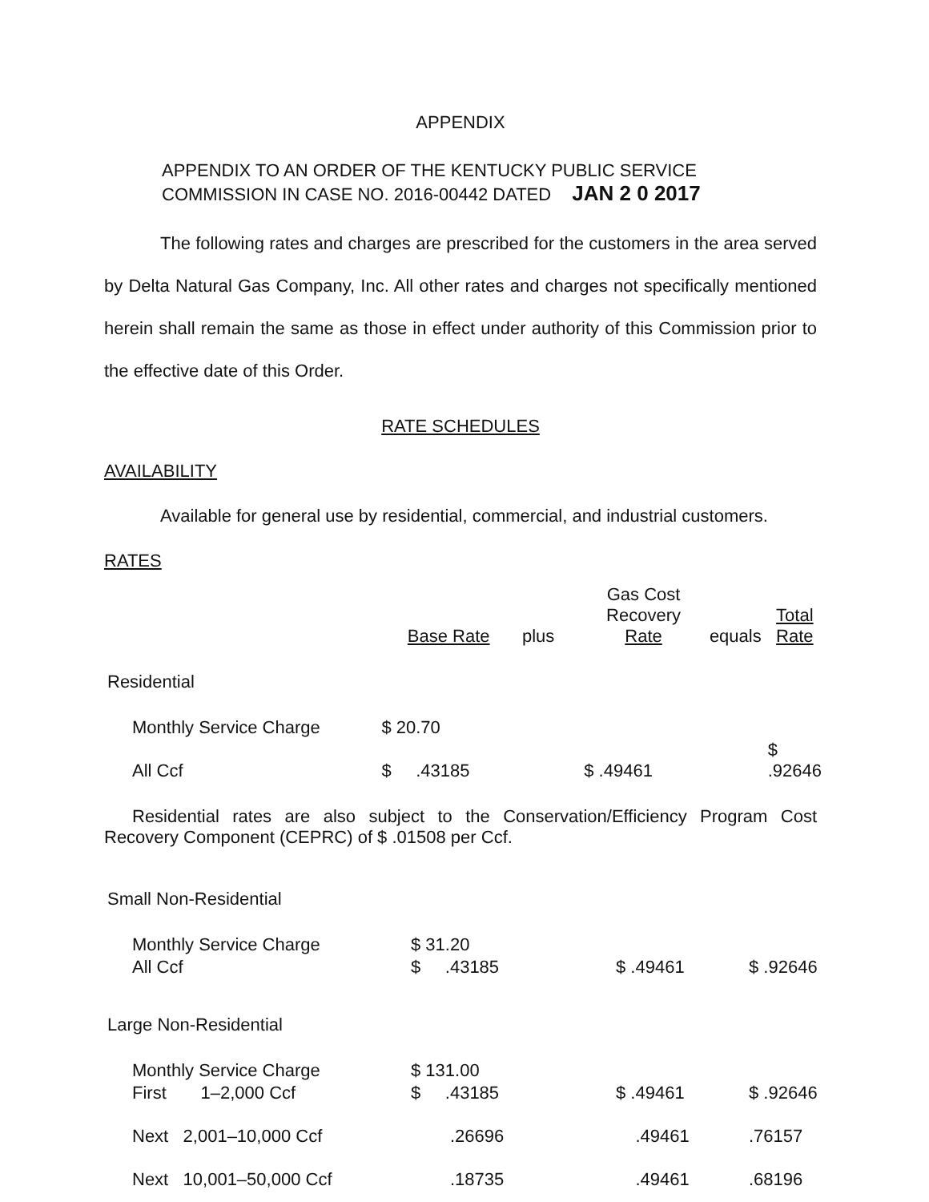APPENDIX
APPENDIX TO AN ORDER OF THE KENTUCKY PUBLIC SERVICE
COMMISSION IN CASE NO. 2016-00442 DATED JAN 2 0 2017
The following rates and charges are prescribed for the customers in the area served by Delta Natural Gas Company, Inc. All other rates and charges not specifically mentioned herein shall remain the same as those in effect under authority of this Commission prior to the effective date of this Order.
RATE SCHEDULES
AVAILABILITY
Available for general use by residential, commercial, and industrial customers.
RATES
| | Base Rate | plus | Gas Cost Recovery Rate | equals | Total Rate |
| Residential | | | | | |
| Monthly Service Charge | $ 20.70 | | | | |
| All Ccf | $ .43185 | | $ .49461 | | $ .92646 |
Residential rates are also subject to the Conservation/Efficiency Program Cost Recovery Component (CEPRC) of $ .01508 per Ccf.
| Small Non-Residential | | | | | |
| Monthly Service Charge | $ 31.20 | | | | |
| All Ccf | $ .43185 | | $ .49461 | | $ .92646 |
| Large Non-Residential | | | | | |
| Monthly Service Charge | $ 131.00 | | | | |
| First 1–2,000 Ccf | $ .43185 | | $ .49461 | | $ .92646 |
| Next 2,001–10,000 Ccf | .26696 | | .49461 | | .76157 |
| Next 10,001–50,000 Ccf | .18735 | | .49461 | | .68196 |